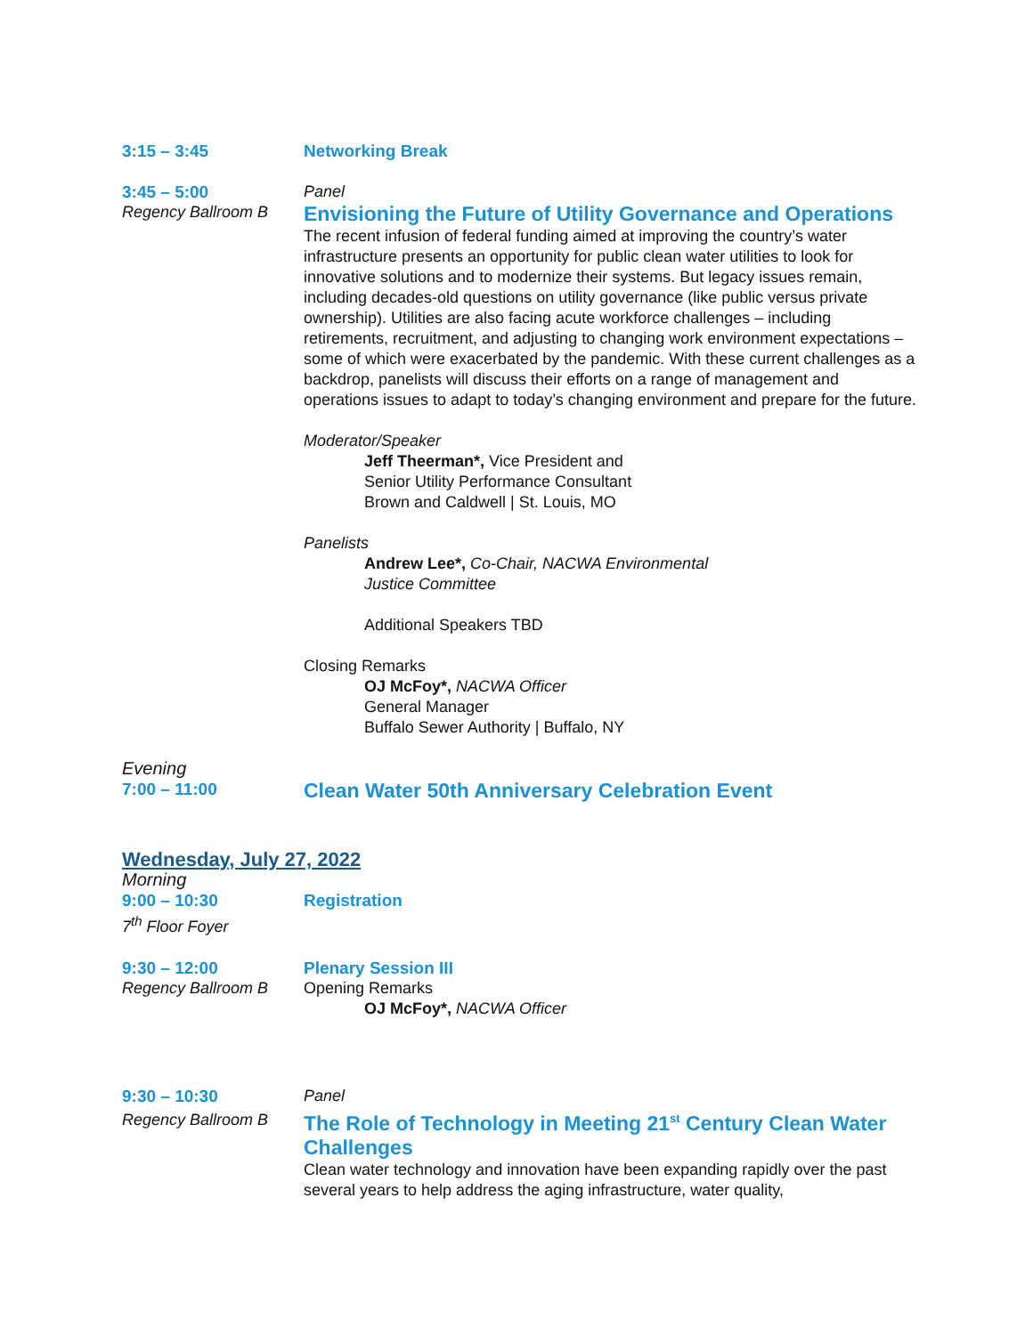3:15 – 3:45 Networking Break
3:45 – 5:00
Regency Ballroom B
Panel
Envisioning the Future of Utility Governance and Operations
The recent infusion of federal funding aimed at improving the country’s water infrastructure presents an opportunity for public clean water utilities to look for innovative solutions and to modernize their systems. But legacy issues remain, including decades-old questions on utility governance (like public versus private ownership). Utilities are also facing acute workforce challenges – including retirements, recruitment, and adjusting to changing work environment expectations – some of which were exacerbated by the pandemic. With these current challenges as a backdrop, panelists will discuss their efforts on a range of management and operations issues to adapt to today’s changing environment and prepare for the future.
Moderator/Speaker
Jeff Theerman*, Vice President and
Senior Utility Performance Consultant
Brown and Caldwell | St. Louis, MO
Panelists
Andrew Lee*, Co-Chair, NACWA Environmental
Justice Committee
Additional Speakers TBD
Closing Remarks
OJ McFoy*, NACWA Officer
General Manager
Buffalo Sewer Authority | Buffalo, NY
Evening
7:00 – 11:00
Clean Water 50th Anniversary Celebration Event
Wednesday, July 27, 2022
Morning
9:00 – 10:30
7<sup>th</sup> Floor Foyer
Registration
9:30 – 12:00
Regency Ballroom B
Plenary Session III
Opening Remarks
OJ McFoy*, NACWA Officer
9:30 – 10:30
Regency Ballroom B
Panel
The Role of Technology in Meeting 21<sup>st</sup> Century Clean Water Challenges
Clean water technology and innovation have been expanding rapidly over the past several years to help address the aging infrastructure, water quality,